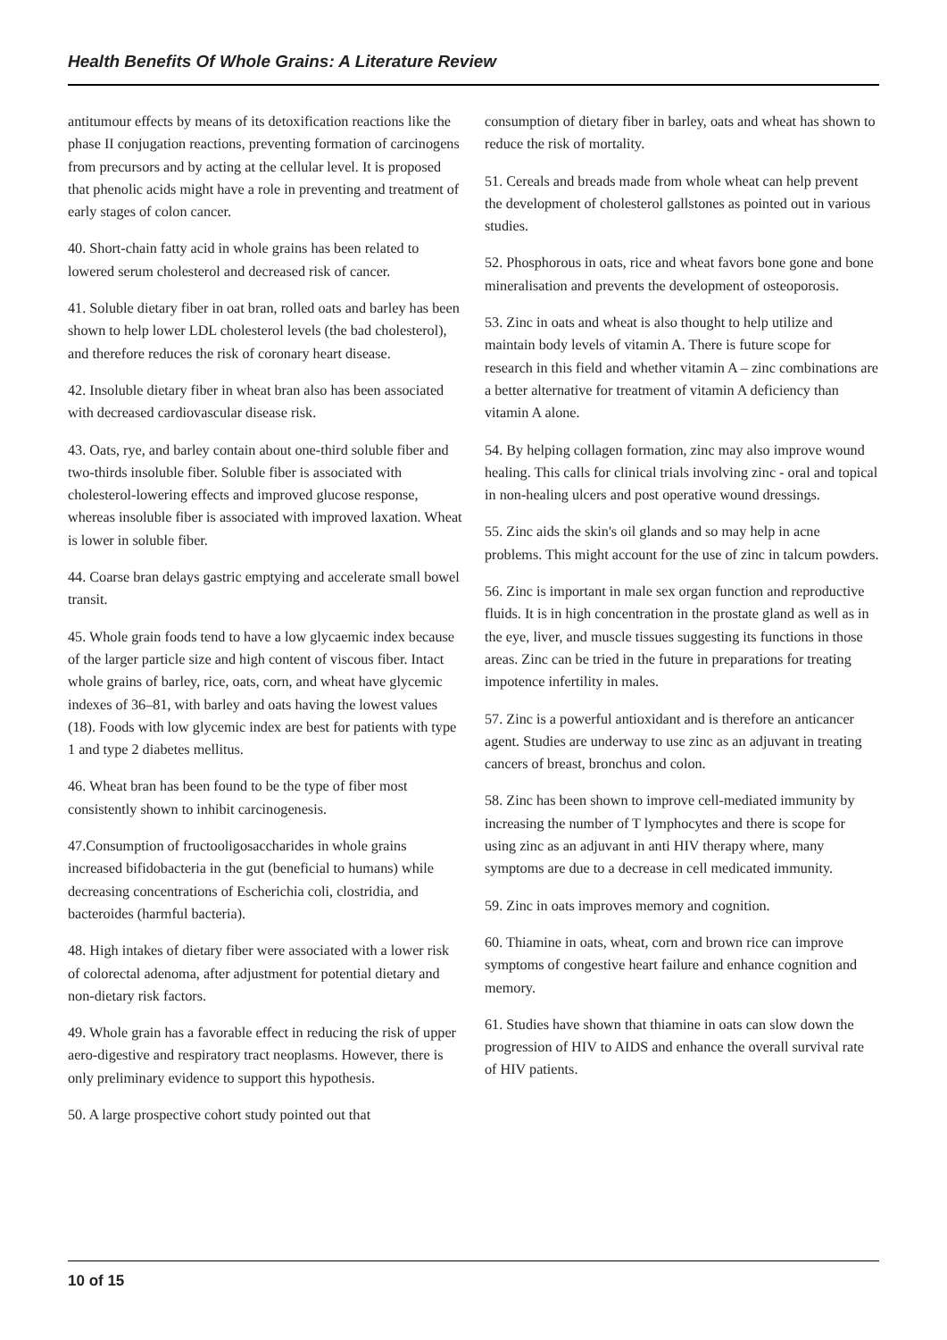Health Benefits Of Whole Grains: A Literature Review
antitumour effects by means of its detoxification reactions like the phase II conjugation reactions, preventing formation of carcinogens from precursors and by acting at the cellular level. It is proposed that phenolic acids might have a role in preventing and treatment of early stages of colon cancer.
40. Short-chain fatty acid in whole grains has been related to lowered serum cholesterol and decreased risk of cancer.
41. Soluble dietary fiber in oat bran, rolled oats and barley has been shown to help lower LDL cholesterol levels (the bad cholesterol), and therefore reduces the risk of coronary heart disease.
42. Insoluble dietary fiber in wheat bran also has been associated with decreased cardiovascular disease risk.
43. Oats, rye, and barley contain about one-third soluble fiber and two-thirds insoluble fiber. Soluble fiber is associated with cholesterol-lowering effects and improved glucose response, whereas insoluble fiber is associated with improved laxation. Wheat is lower in soluble fiber.
44. Coarse bran delays gastric emptying and accelerate small bowel transit.
45. Whole grain foods tend to have a low glycaemic index because of the larger particle size and high content of viscous fiber. Intact whole grains of barley, rice, oats, corn, and wheat have glycemic indexes of 36–81, with barley and oats having the lowest values (18). Foods with low glycemic index are best for patients with type 1 and type 2 diabetes mellitus.
46. Wheat bran has been found to be the type of fiber most consistently shown to inhibit carcinogenesis.
47.Consumption of fructooligosaccharides in whole grains increased bifidobacteria in the gut (beneficial to humans) while decreasing concentrations of Escherichia coli, clostridia, and bacteroides (harmful bacteria).
48. High intakes of dietary fiber were associated with a lower risk of colorectal adenoma, after adjustment for potential dietary and non-dietary risk factors.
49. Whole grain has a favorable effect in reducing the risk of upper aero-digestive and respiratory tract neoplasms. However, there is only preliminary evidence to support this hypothesis.
50. A large prospective cohort study pointed out that
consumption of dietary fiber in barley, oats and wheat has shown to reduce the risk of mortality.
51. Cereals and breads made from whole wheat can help prevent the development of cholesterol gallstones as pointed out in various studies.
52. Phosphorous in oats, rice and wheat favors bone gone and bone mineralisation and prevents the development of osteoporosis.
53. Zinc in oats and wheat is also thought to help utilize and maintain body levels of vitamin A. There is future scope for research in this field and whether vitamin A – zinc combinations are a better alternative for treatment of vitamin A deficiency than vitamin A alone.
54. By helping collagen formation, zinc may also improve wound healing. This calls for clinical trials involving zinc - oral and topical in non-healing ulcers and post operative wound dressings.
55. Zinc aids the skin's oil glands and so may help in acne problems. This might account for the use of zinc in talcum powders.
56. Zinc is important in male sex organ function and reproductive fluids. It is in high concentration in the prostate gland as well as in the eye, liver, and muscle tissues suggesting its functions in those areas. Zinc can be tried in the future in preparations for treating impotence infertility in males.
57. Zinc is a powerful antioxidant and is therefore an anticancer agent. Studies are underway to use zinc as an adjuvant in treating cancers of breast, bronchus and colon.
58. Zinc has been shown to improve cell-mediated immunity by increasing the number of T lymphocytes and there is scope for using zinc as an adjuvant in anti HIV therapy where, many symptoms are due to a decrease in cell medicated immunity.
59. Zinc in oats improves memory and cognition.
60. Thiamine in oats, wheat, corn and brown rice can improve symptoms of congestive heart failure and enhance cognition and memory.
61. Studies have shown that thiamine in oats can slow down the progression of HIV to AIDS and enhance the overall survival rate of HIV patients.
10 of 15